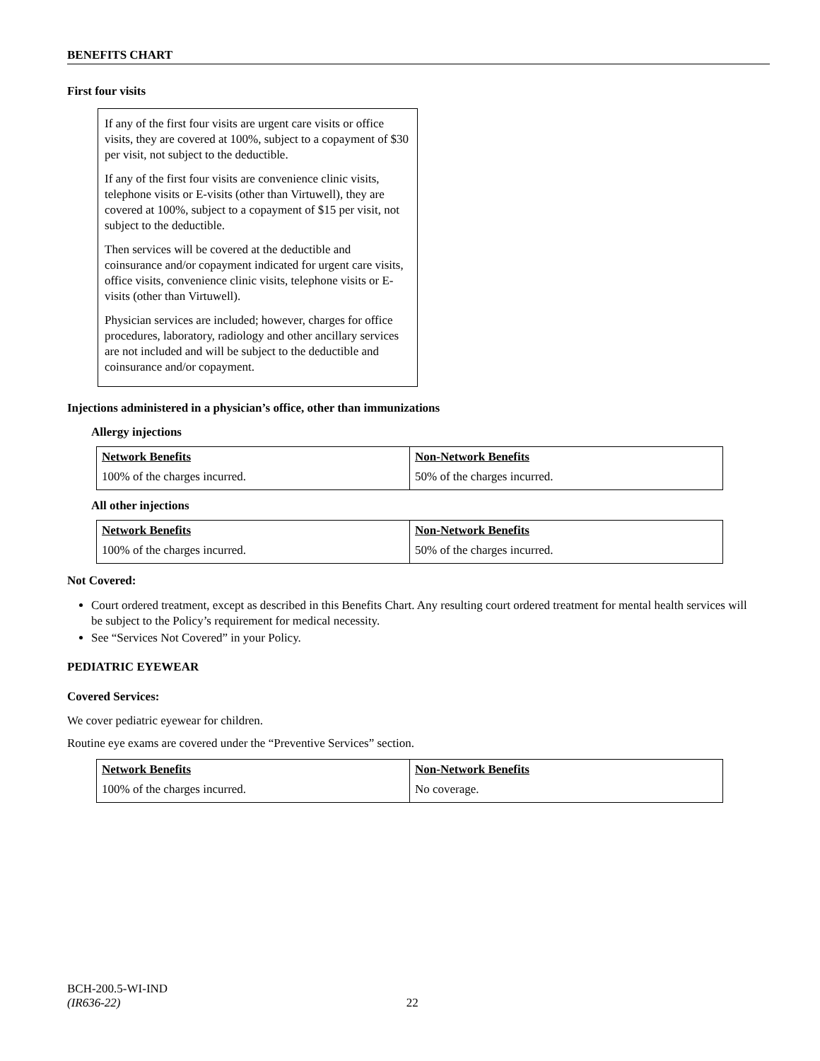BENEFITS CHART
First four visits
If any of the first four visits are urgent care visits or office visits, they are covered at 100%, subject to a copayment of $30 per visit, not subject to the deductible.
If any of the first four visits are convenience clinic visits, telephone visits or E-visits (other than Virtuwell), they are covered at 100%, subject to a copayment of $15 per visit, not subject to the deductible.
Then services will be covered at the deductible and coinsurance and/or copayment indicated for urgent care visits, office visits, convenience clinic visits, telephone visits or E-visits (other than Virtuwell).
Physician services are included; however, charges for office procedures, laboratory, radiology and other ancillary services are not included and will be subject to the deductible and coinsurance and/or copayment.
Injections administered in a physician’s office, other than immunizations
Allergy injections
| Network Benefits | Non-Network Benefits |
| --- | --- |
| 100% of the charges incurred. | 50% of the charges incurred. |
All other injections
| Network Benefits | Non-Network Benefits |
| --- | --- |
| 100% of the charges incurred. | 50% of the charges incurred. |
Not Covered:
Court ordered treatment, except as described in this Benefits Chart. Any resulting court ordered treatment for mental health services will be subject to the Policy’s requirement for medical necessity.
See “Services Not Covered” in your Policy.
PEDIATRIC EYEWEAR
Covered Services:
We cover pediatric eyewear for children.
Routine eye exams are covered under the “Preventive Services” section.
| Network Benefits | Non-Network Benefits |
| --- | --- |
| 100% of the charges incurred. | No coverage. |
BCH-200.5-WI-IND
(IR636-22) 22